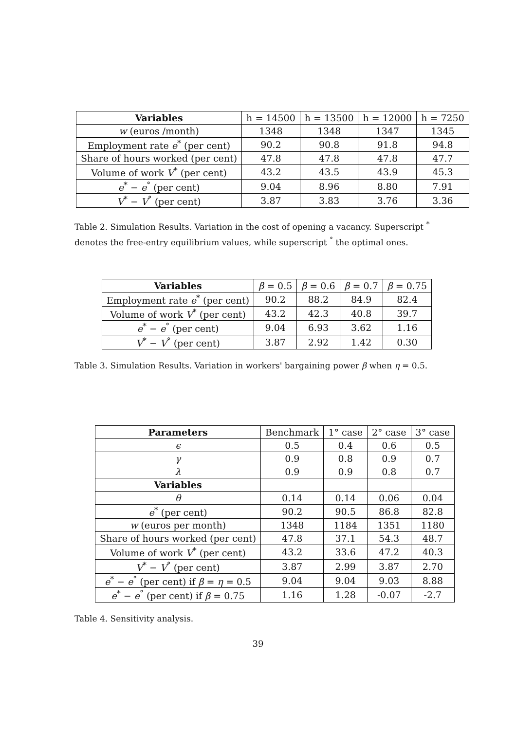| Variables | h = 14500 | h = 13500 | h = 12000 | h = 7250 |
| --- | --- | --- | --- | --- |
| w (euros /month) | 1348 | 1348 | 1347 | 1345 |
| Employment rate e<sup>*</sup> (per cent) | 90.2 | 90.8 | 91.8 | 94.8 |
| Share of hours worked (per cent) | 47.8 | 47.8 | 47.8 | 47.7 |
| Volume of work V<sup>*</sup> (per cent) | 43.2 | 43.5 | 43.9 | 45.3 |
| e<sup>*</sup> − e<sup>°</sup> (per cent) | 9.04 | 8.96 | 8.80 | 7.91 |
| V<sup>*</sup> − V<sup>°</sup> (per cent) | 3.87 | 3.83 | 3.76 | 3.36 |
Table 2. Simulation Results. Variation in the cost of opening a vacancy. Superscript <sup>*</sup> denotes the free-entry equilibrium values, while superscript <sup>°</sup> the optimal ones.
| Variables | β = 0.5 | β = 0.6 | β = 0.7 | β = 0.75 |
| --- | --- | --- | --- | --- |
| Employment rate e<sup>*</sup> (per cent) | 90.2 | 88.2 | 84.9 | 82.4 |
| Volume of work V<sup>*</sup> (per cent) | 43.2 | 42.3 | 40.8 | 39.7 |
| e<sup>*</sup> − e<sup>°</sup> (per cent) | 9.04 | 6.93 | 3.62 | 1.16 |
| V<sup>*</sup> − V<sup>°</sup> (per cent) | 3.87 | 2.92 | 1.42 | 0.30 |
Table 3. Simulation Results. Variation in workers' bargaining power β when η = 0.5.
| Parameters | Benchmark | 1° case | 2° case | 3° case |
| --- | --- | --- | --- | --- |
| ϵ | 0.5 | 0.4 | 0.6 | 0.5 |
| γ | 0.9 | 0.8 | 0.9 | 0.7 |
| λ | 0.9 | 0.9 | 0.8 | 0.7 |
| Variables | | | | |
| θ | 0.14 | 0.14 | 0.06 | 0.04 |
| e<sup>*</sup> (per cent) | 90.2 | 90.5 | 86.8 | 82.8 |
| w (euros per month) | 1348 | 1184 | 1351 | 1180 |
| Share of hours worked (per cent) | 47.8 | 37.1 | 54.3 | 48.7 |
| Volume of work V<sup>*</sup> (per cent) | 43.2 | 33.6 | 47.2 | 40.3 |
| V<sup>*</sup> − V<sup>°</sup> (per cent) | 3.87 | 2.99 | 3.87 | 2.70 |
| e<sup>*</sup> − e<sup>°</sup> (per cent) if β = η = 0.5 | 9.04 | 9.04 | 9.03 | 8.88 |
| e<sup>*</sup> − e<sup>°</sup> (per cent) if β = 0.75 | 1.16 | 1.28 | -0.07 | -2.7 |
Table 4. Sensitivity analysis.
39